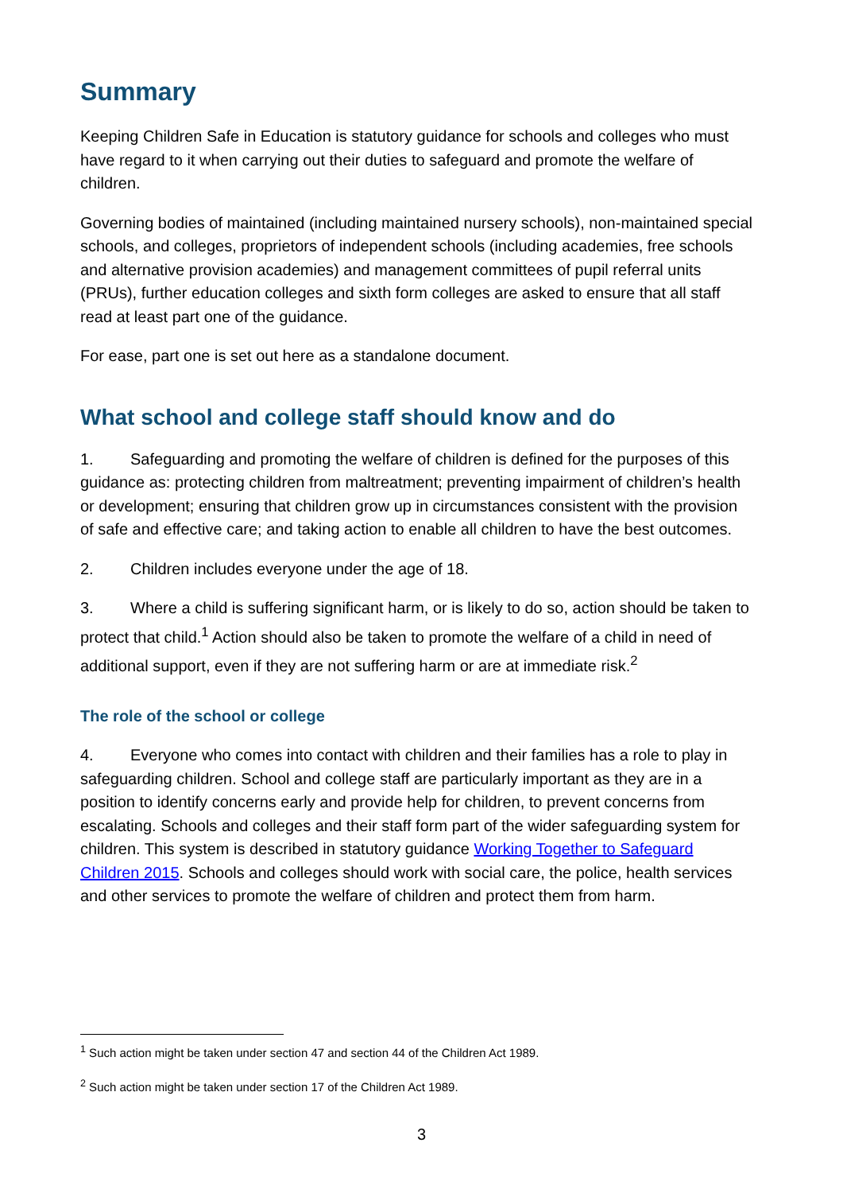Summary
Keeping Children Safe in Education is statutory guidance for schools and colleges who must have regard to it when carrying out their duties to safeguard and promote the welfare of children.
Governing bodies of maintained (including maintained nursery schools), non-maintained special schools, and colleges, proprietors of independent schools (including academies, free schools and alternative provision academies) and management committees of pupil referral units (PRUs), further education colleges and sixth form colleges are asked to ensure that all staff read at least part one of the guidance.
For ease, part one is set out here as a standalone document.
What school and college staff should know and do
1. Safeguarding and promoting the welfare of children is defined for the purposes of this guidance as: protecting children from maltreatment; preventing impairment of children’s health or development; ensuring that children grow up in circumstances consistent with the provision of safe and effective care; and taking action to enable all children to have the best outcomes.
2. Children includes everyone under the age of 18.
3. Where a child is suffering significant harm, or is likely to do so, action should be taken to protect that child.<sup>1</sup> Action should also be taken to promote the welfare of a child in need of additional support, even if they are not suffering harm or are at immediate risk.<sup>2</sup>
The role of the school or college
4. Everyone who comes into contact with children and their families has a role to play in safeguarding children. School and college staff are particularly important as they are in a position to identify concerns early and provide help for children, to prevent concerns from escalating. Schools and colleges and their staff form part of the wider safeguarding system for children. This system is described in statutory guidance Working Together to Safeguard Children 2015. Schools and colleges should work with social care, the police, health services and other services to promote the welfare of children and protect them from harm.
<sup>1</sup> Such action might be taken under section 47 and section 44 of the Children Act 1989.
<sup>2</sup> Such action might be taken under section 17 of the Children Act 1989.
3